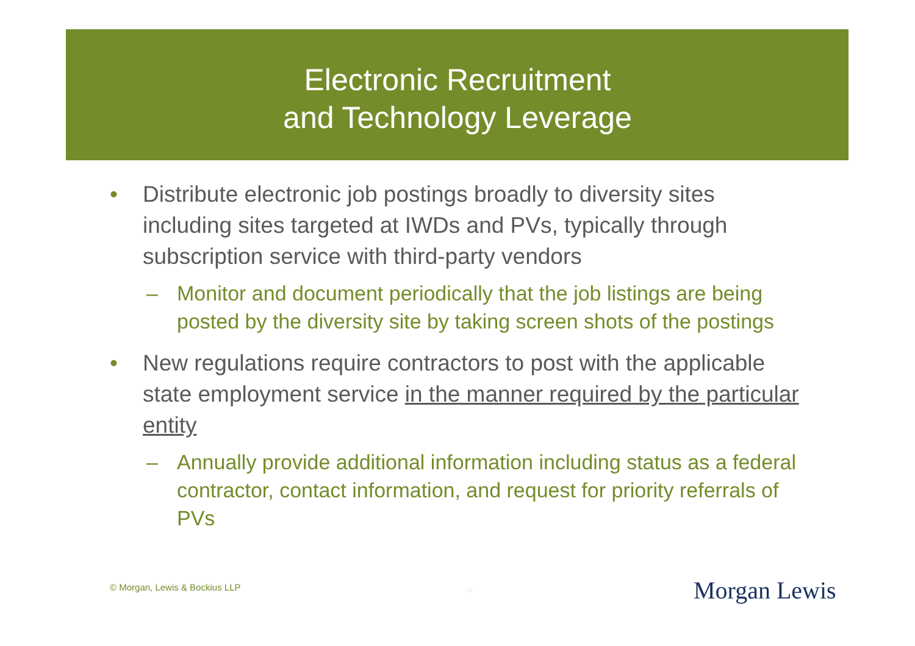Electronic Recruitment
and Technology Leverage
• Distribute electronic job postings broadly to diversity sites including sites targeted at IWDs and PVs, typically through subscription service with third-party vendors
– Monitor and document periodically that the job listings are being posted by the diversity site by taking screen shots of the postings
• New regulations require contractors to post with the applicable state employment service in the manner required by the particular entity
– Annually provide additional information including status as a federal contractor, contact information, and request for priority referrals of PVs
© Morgan, Lewis & Bockius LLP 26 Morgan Lewis